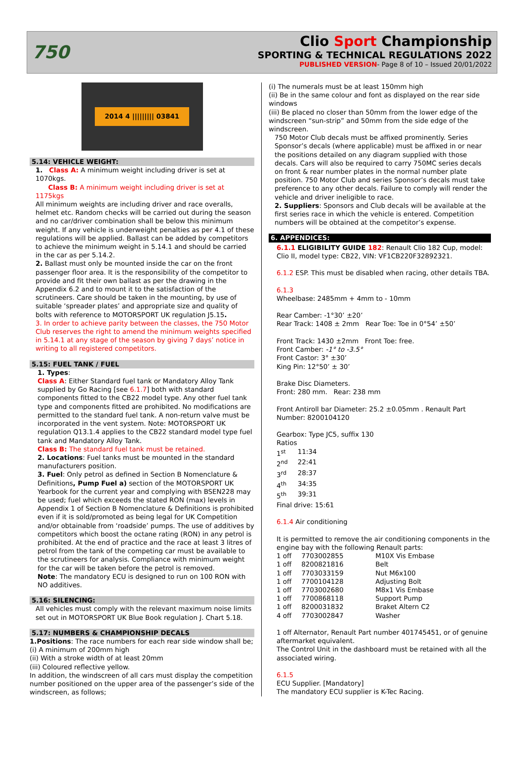750
Clio Sport Championship
SPORTING & TECHNICAL REGULATIONS 2022
PUBLISHED VERSION- Page 8 of 10 – Issued 20/01/2022
2014 4 ||||||||| 03841
5.14: VEHICLE WEIGHT:
1. Class A: A minimum weight including driver is set at 1070kgs.
Class B: A minimum weight including driver is set at 1175kgs
All minimum weights are including driver and race overalls, helmet etc. Random checks will be carried out during the season and no car/driver combination shall be below this minimum weight. If any vehicle is underweight penalties as per 4.1 of these regulations will be applied. Ballast can be added by competitors to achieve the minimum weight in 5.14.1 and should be carried in the car as per 5.14.2.
2. Ballast must only be mounted inside the car on the front passenger floor area. It is the responsibility of the competitor to provide and fit their own ballast as per the drawing in the Appendix 6.2 and to mount it to the satisfaction of the scrutineers. Care should be taken in the mounting, by use of suitable ‘spreader plates’ and appropriate size and quality of bolts with reference to MOTORSPORT UK regulation J5.15.
3. In order to achieve parity between the classes, the 750 Motor Club reserves the right to amend the minimum weights specified in 5.14.1 at any stage of the season by giving 7 days’ notice in writing to all registered competitors.
5.15: FUEL TANK / FUEL
1. Types:
Class A: Either Standard fuel tank or Mandatory Alloy Tank supplied by Go Racing [see 6.1.7] both with standard components fitted to the CB22 model type. Any other fuel tank type and components fitted are prohibited. No modifications are permitted to the standard fuel tank. A non-return valve must be incorporated in the vent system. Note: MOTORSPORT UK regulation Q13.1.4 applies to the CB22 standard model type fuel tank and Mandatory Alloy Tank.
Class B: The standard fuel tank must be retained.
2. Locations: Fuel tanks must be mounted in the standard manufacturers position.
3. Fuel: Only petrol as defined in Section B Nomenclature & Definitions, Pump Fuel a) section of the MOTORSPORT UK Yearbook for the current year and complying with BSEN228 may be used; fuel which exceeds the stated RON (max) levels in Appendix 1 of Section B Nomenclature & Definitions is prohibited even if it is sold/promoted as being legal for UK Competition and/or obtainable from ‘roadside’ pumps. The use of additives by competitors which boost the octane rating (RON) in any petrol is prohibited. At the end of practice and the race at least 3 litres of petrol from the tank of the competing car must be available to the scrutineers for analysis. Compliance with minimum weight for the car will be taken before the petrol is removed.
Note: The mandatory ECU is designed to run on 100 RON with NO additives.
5.16: SILENCING:
All vehicles must comply with the relevant maximum noise limits set out in MOTORSPORT UK Blue Book regulation J. Chart 5.18.
5.17: NUMBERS & CHAMPIONSHIP DECALS
1.Positions: The race numbers for each rear side window shall be;
(i) A minimum of 200mm high
(ii) With a stroke width of at least 20mm
(iii) Coloured reflective yellow.
In addition, the windscreen of all cars must display the competition number positioned on the upper area of the passenger’s side of the windscreen, as follows;
(i) The numerals must be at least 150mm high
(ii) Be in the same colour and font as displayed on the rear side windows
(iii) Be placed no closer than 50mm from the lower edge of the windscreen “sun-strip” and 50mm from the side edge of the windscreen.
750 Motor Club decals must be affixed prominently. Series Sponsor’s decals (where applicable) must be affixed in or near the positions detailed on any diagram supplied with those decals. Cars will also be required to carry 750MC series decals on front & rear number plates in the normal number plate position. 750 Motor Club and series Sponsor’s decals must take preference to any other decals. Failure to comply will render the vehicle and driver ineligible to race.
2. Suppliers: Sponsors and Club decals will be available at the first series race in which the vehicle is entered. Competition numbers will be obtained at the competitor’s expense.
6. APPENDICES:
6.1.1 ELIGIBILITY GUIDE 182: Renault Clio 182 Cup, model: Clio II, model type: CB22, VIN: VF1CB220F32892321.
6.1.2 ESP. This must be disabled when racing, other details TBA.
6.1.3
Wheelbase: 2485mm + 4mm to - 10mm
Rear Camber: -1°30’ ±20’
Rear Track: 1408 ± 2mm Rear Toe: Toe in 0°54’ ±50’
Front Track: 1430 ±2mm Front Toe: free.
Front Camber: -1° to -3.5°
Front Castor: 3° ±30’
King Pin: 12°50’ ± 30’
Brake Disc Diameters.
Front: 280 mm. Rear: 238 mm
Front Antiroll bar Diameter: 25.2 ±0.05mm . Renault Part Number: 8200104120
Gearbox: Type JC5, suffix 130
Ratios
| 1<sup>st</sup> | 11:34 |
| 2<sup>nd</sup> | 22:41 |
| 3<sup>rd</sup> | 28:37 |
| 4<sup>th</sup> | 34:35 |
| 5<sup>th</sup> | 39:31 |
Final drive: 15:61
6.1.4 Air conditioning
It is permitted to remove the air conditioning components in the engine bay with the following Renault parts:
| 1 off | 7703002855 | M10X Vis Embase |
| 1 off | 8200821816 | Belt |
| 1 off | 7703033159 | Nut M6x100 |
| 1 off | 7700104128 | Adjusting Bolt |
| 1 off | 7703002680 | M8x1 Vis Embase |
| 1 off | 7700868118 | Support Pump |
| 1 off | 8200031832 | Braket Altern C2 |
| 4 off | 7703002847 | Washer |
1 off Alternator, Renault Part number 401745451, or of genuine aftermarket equivalent.
The Control Unit in the dashboard must be retained with all the associated wiring.
6.1.5
ECU Supplier. [Mandatory]
The mandatory ECU supplier is K-Tec Racing.